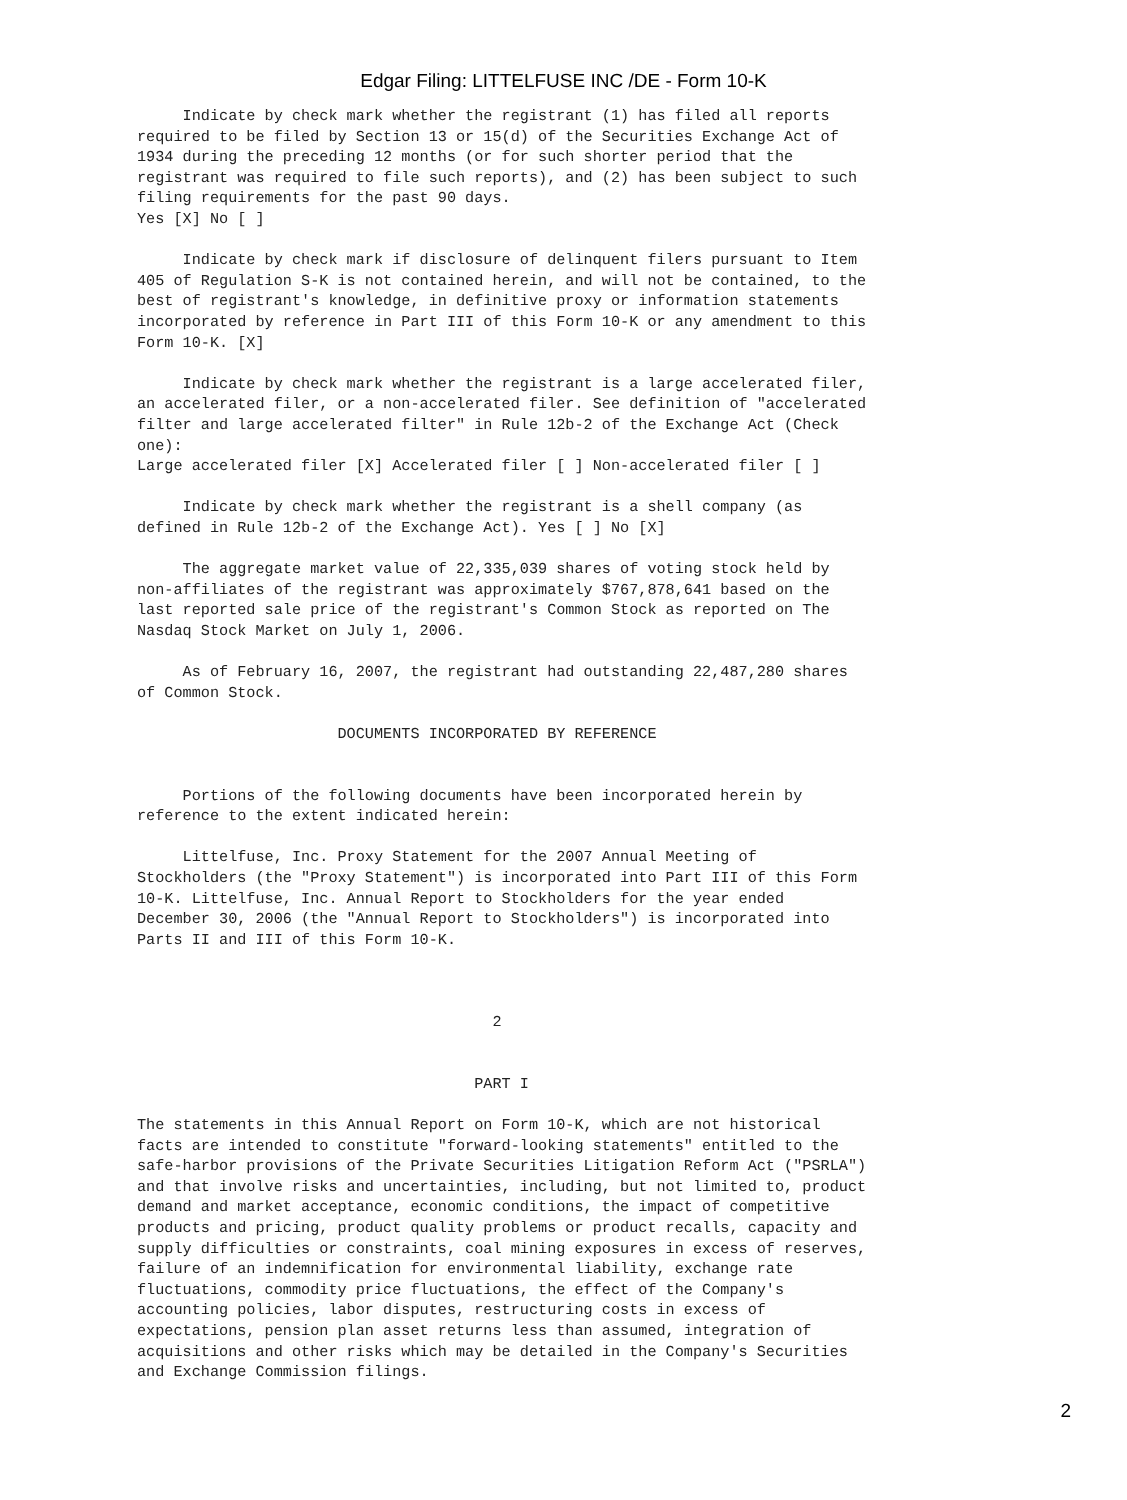Edgar Filing: LITTELFUSE INC /DE - Form 10-K
     Indicate by check mark whether the registrant (1) has filed all reports
required to be filed by Section 13 or 15(d) of the Securities Exchange Act of
1934 during the preceding 12 months (or for such shorter period that the
registrant was required to file such reports), and (2) has been subject to such
filing requirements for the past 90 days.
Yes [X] No [ ]

     Indicate by check mark if disclosure of delinquent filers pursuant to Item
405 of Regulation S-K is not contained herein, and will not be contained, to the
best of registrant's knowledge, in definitive proxy or information statements
incorporated by reference in Part III of this Form 10-K or any amendment to this
Form 10-K. [X]

     Indicate by check mark whether the registrant is a large accelerated filer,
an accelerated filer, or a non-accelerated filer. See definition of "accelerated
filter and large accelerated filter" in Rule 12b-2 of the Exchange Act (Check
one):
Large accelerated filer [X] Accelerated filer [ ] Non-accelerated filer [ ]

     Indicate by check mark whether the registrant is a shell company (as
defined in Rule 12b-2 of the Exchange Act). Yes [ ] No [X]

     The aggregate market value of 22,335,039 shares of voting stock held by
non-affiliates of the registrant was approximately $767,878,641 based on the
last reported sale price of the registrant's Common Stock as reported on The
Nasdaq Stock Market on July 1, 2006.

     As of February 16, 2007, the registrant had outstanding 22,487,280 shares
of Common Stock.

                      DOCUMENTS INCORPORATED BY REFERENCE


     Portions of the following documents have been incorporated herein by
reference to the extent indicated herein:

     Littelfuse, Inc. Proxy Statement for the 2007 Annual Meeting of
Stockholders (the "Proxy Statement") is incorporated into Part III of this Form
10-K. Littelfuse, Inc. Annual Report to Stockholders for the year ended
December 30, 2006 (the "Annual Report to Stockholders") is incorporated into
Parts II and III of this Form 10-K.



                                       2


                                     PART I

The statements in this Annual Report on Form 10-K, which are not historical
facts are intended to constitute "forward-looking statements" entitled to the
safe-harbor provisions of the Private Securities Litigation Reform Act ("PSRLA")
and that involve risks and uncertainties, including, but not limited to, product
demand and market acceptance, economic conditions, the impact of competitive
products and pricing, product quality problems or product recalls, capacity and
supply difficulties or constraints, coal mining exposures in excess of reserves,
failure of an indemnification for environmental liability, exchange rate
fluctuations, commodity price fluctuations, the effect of the Company's
accounting policies, labor disputes, restructuring costs in excess of
expectations, pension plan asset returns less than assumed, integration of
acquisitions and other risks which may be detailed in the Company's Securities
and Exchange Commission filings.
2